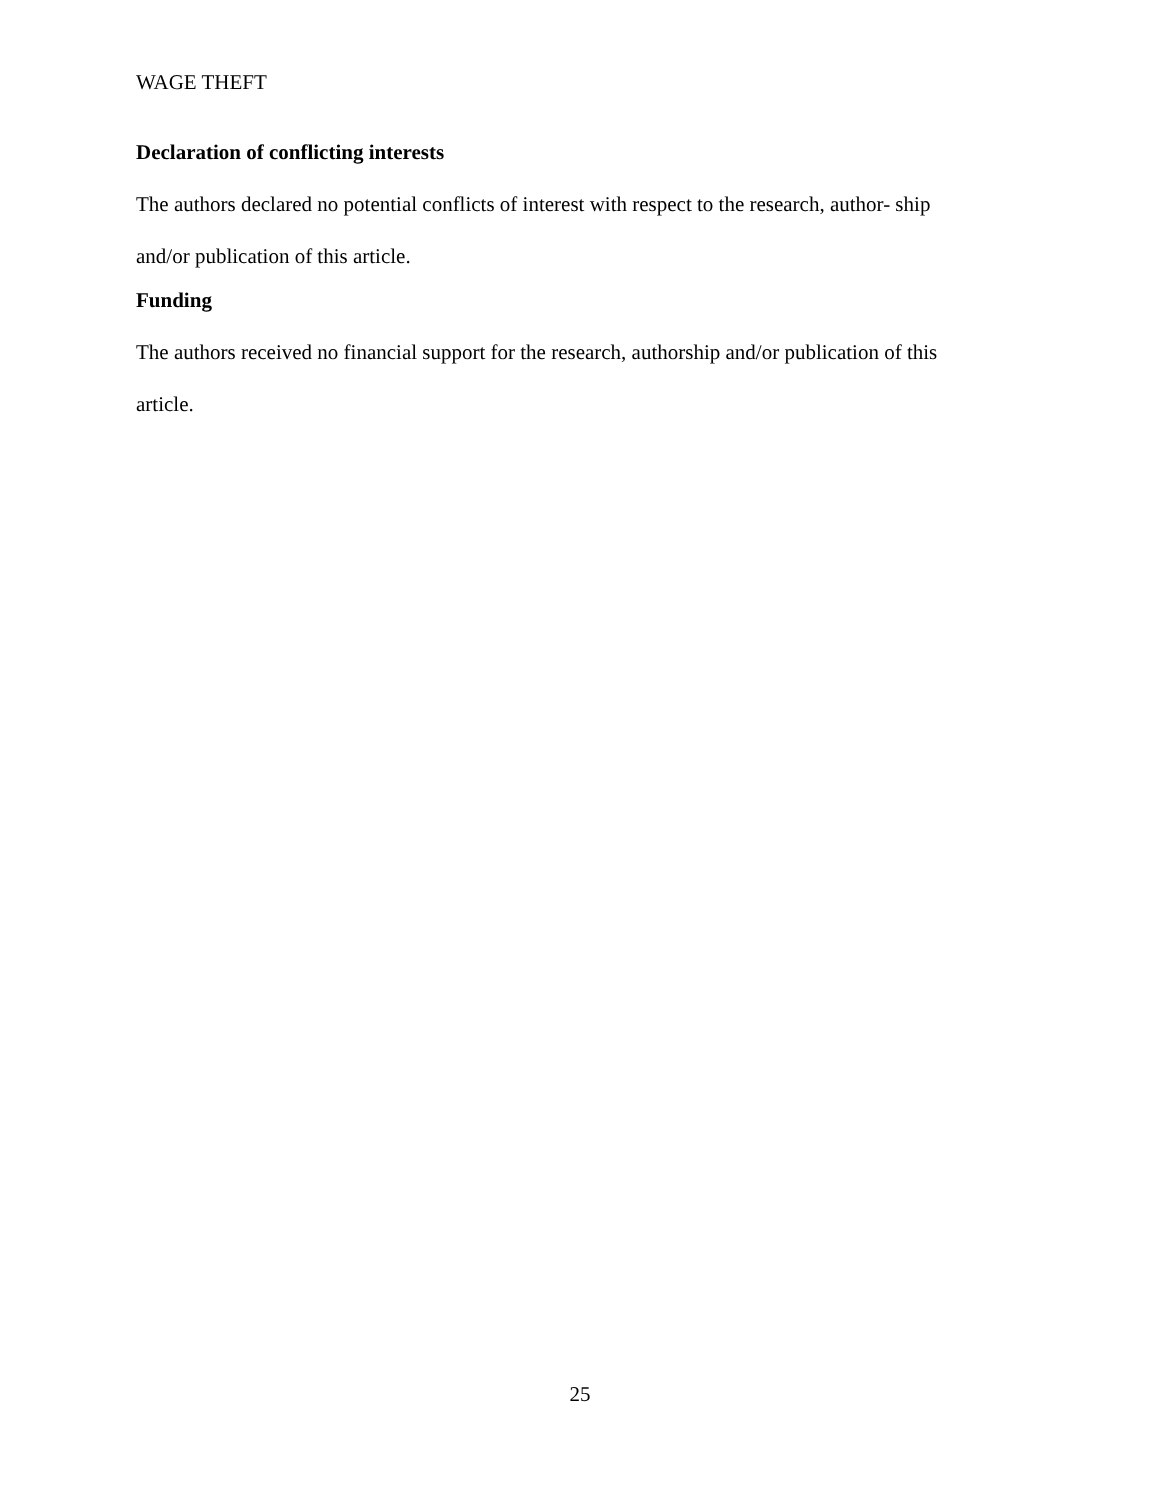WAGE THEFT
Declaration of conflicting interests
The authors declared no potential conflicts of interest with respect to the research, author- ship
and/or publication of this article.
Funding
The authors received no financial support for the research, authorship and/or publication of this
article.
25